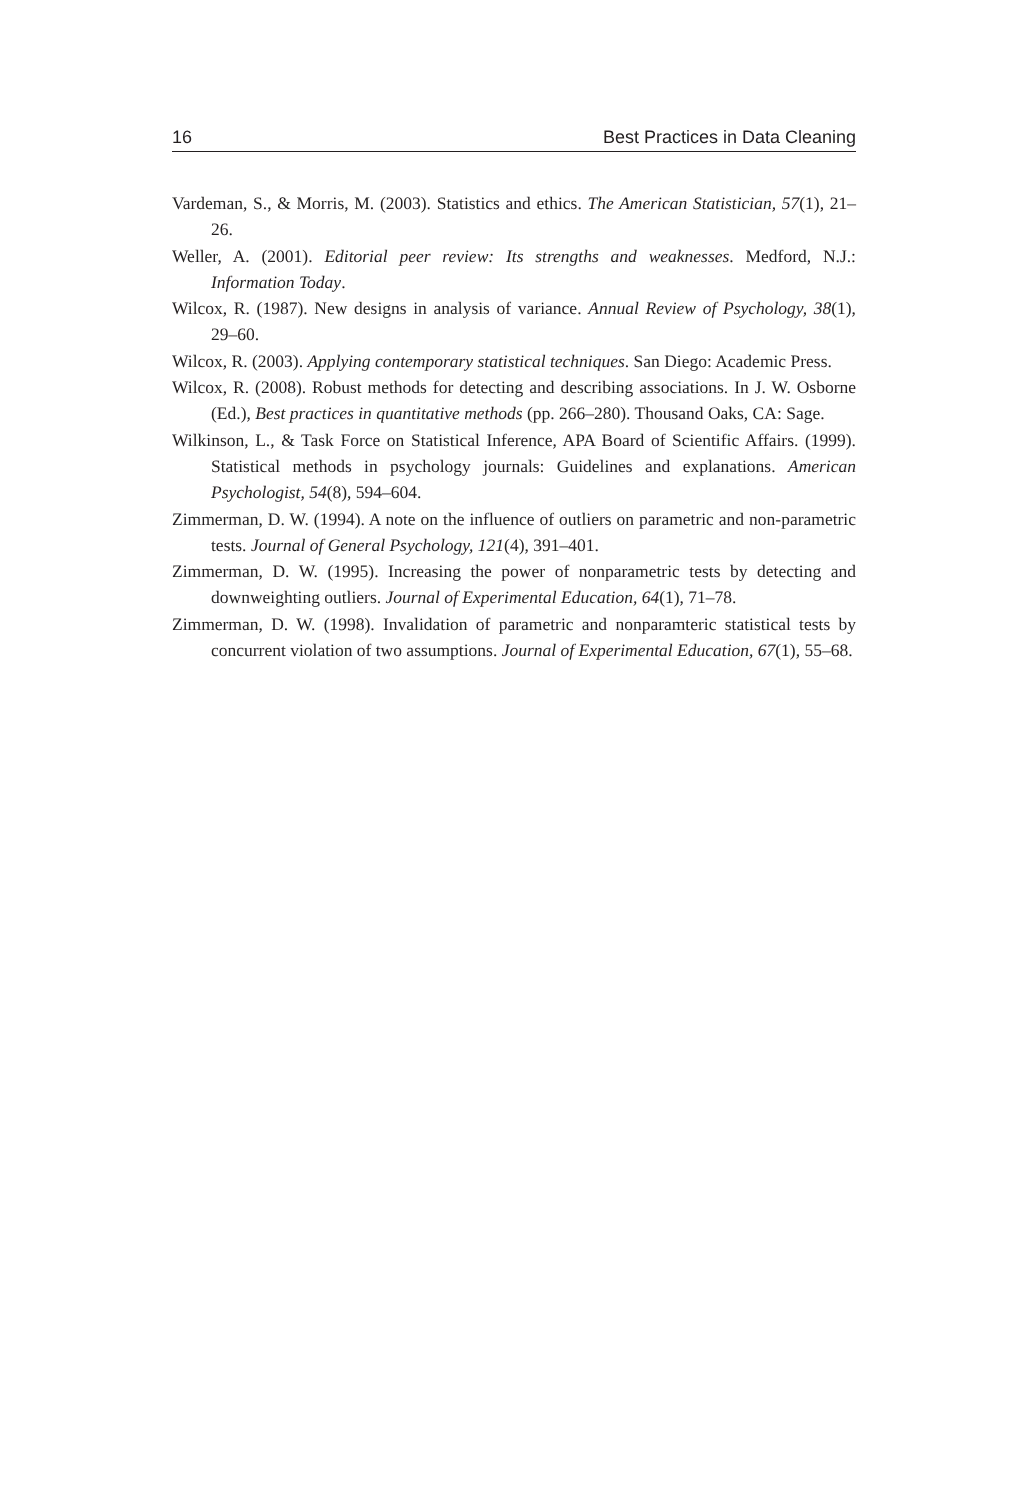16 Best Practices in Data Cleaning
Vardeman, S., & Morris, M. (2003). Statistics and ethics. The American Statistician, 57(1), 21–26.
Weller, A. (2001). Editorial peer review: Its strengths and weaknesses. Medford, N.J.: Information Today.
Wilcox, R. (1987). New designs in analysis of variance. Annual Review of Psychology, 38(1), 29–60.
Wilcox, R. (2003). Applying contemporary statistical techniques. San Diego: Academic Press.
Wilcox, R. (2008). Robust methods for detecting and describing associations. In J. W. Osborne (Ed.), Best practices in quantitative methods (pp. 266–280). Thousand Oaks, CA: Sage.
Wilkinson, L., & Task Force on Statistical Inference, APA Board of Scientific Affairs. (1999). Statistical methods in psychology journals: Guidelines and explanations. American Psychologist, 54(8), 594–604.
Zimmerman, D. W. (1994). A note on the influence of outliers on parametric and non-parametric tests. Journal of General Psychology, 121(4), 391–401.
Zimmerman, D. W. (1995). Increasing the power of nonparametric tests by detecting and downweighting outliers. Journal of Experimental Education, 64(1), 71–78.
Zimmerman, D. W. (1998). Invalidation of parametric and nonparamteric statistical tests by concurrent violation of two assumptions. Journal of Experimental Education, 67(1), 55–68.